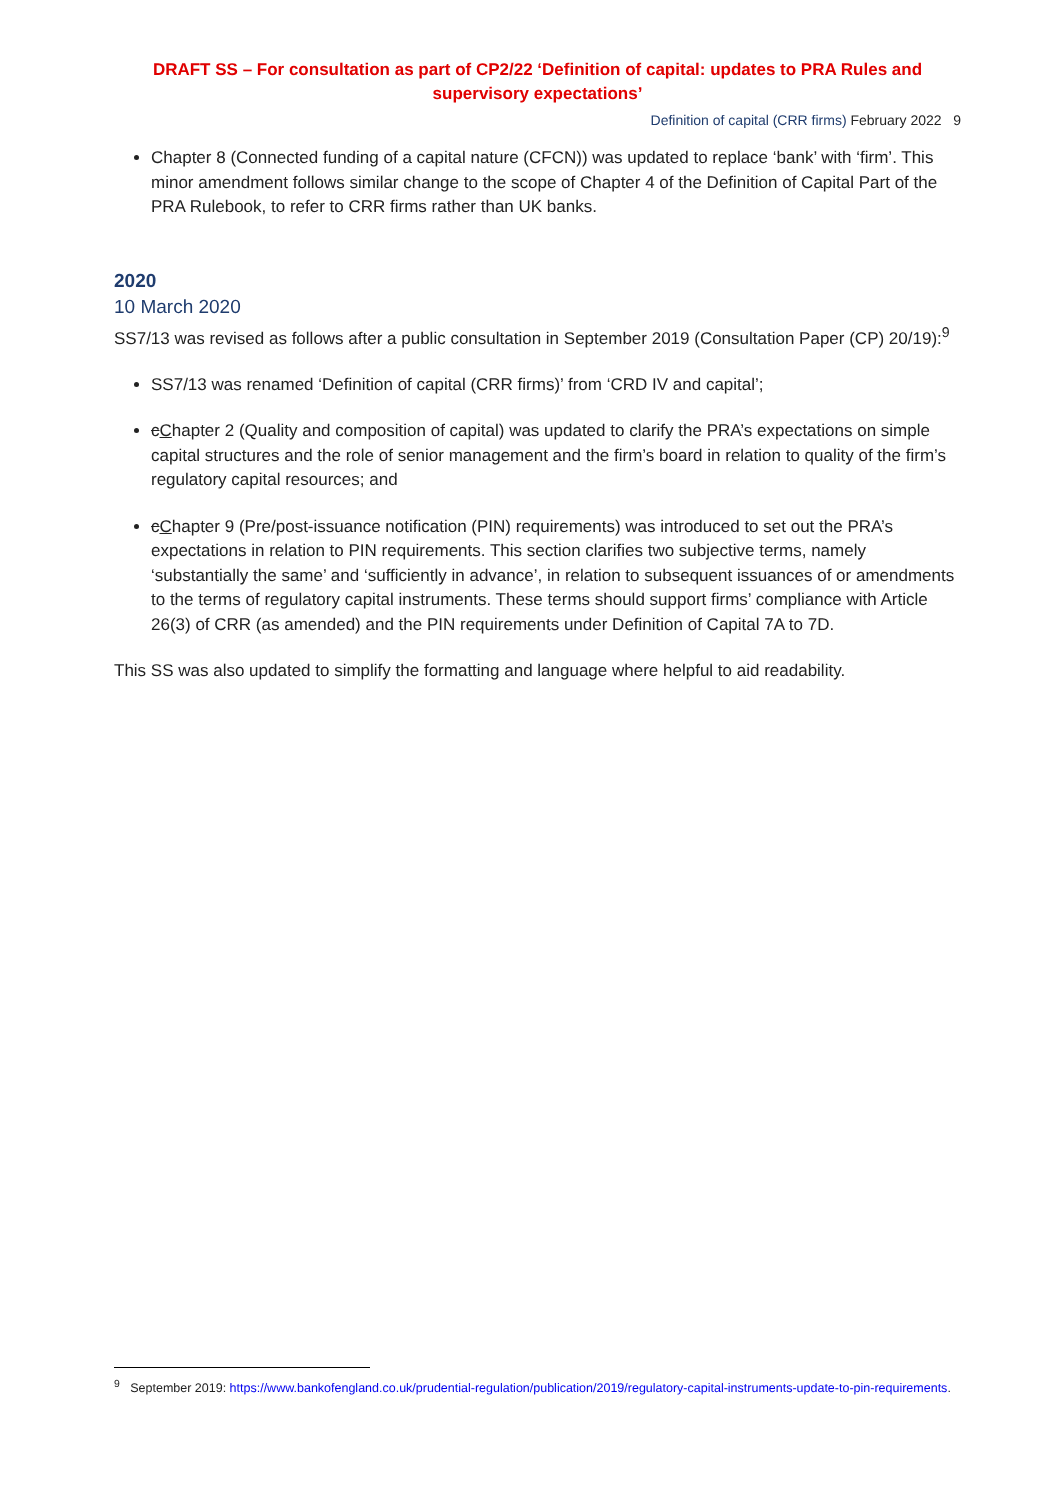DRAFT SS – For consultation as part of CP2/22 ‘Definition of capital: updates to PRA Rules and supervisory expectations’
Definition of capital (CRR firms) February 2022 9
Chapter 8 (Connected funding of a capital nature (CFCN)) was updated to replace ‘bank’ with ‘firm’. This minor amendment follows similar change to the scope of Chapter 4 of the Definition of Capital Part of the PRA Rulebook, to refer to CRR firms rather than UK banks.
2020
10 March 2020
SS7/13 was revised as follows after a public consultation in September 2019 (Consultation Paper (CP) 20/19):<sup>9</sup>
SS7/13 was renamed ‘Definition of capital (CRR firms)’ from ‘CRD IV and capital’;
cChapter 2 (Quality and composition of capital) was updated to clarify the PRA’s expectations on simple capital structures and the role of senior management and the firm’s board in relation to quality of the firm’s regulatory capital resources; and
cChapter 9 (Pre/post-issuance notification (PIN) requirements) was introduced to set out the PRA’s expectations in relation to PIN requirements. This section clarifies two subjective terms, namely ‘substantially the same’ and ‘sufficiently in advance’, in relation to subsequent issuances of or amendments to the terms of regulatory capital instruments. These terms should support firms’ compliance with Article 26(3) of CRR (as amended) and the PIN requirements under Definition of Capital 7A to 7D.
This SS was also updated to simplify the formatting and language where helpful to aid readability.
<sup>9</sup> September 2019: https://www.bankofengland.co.uk/prudential-regulation/publication/2019/regulatory-capital-instruments-update-to-pin-requirements.